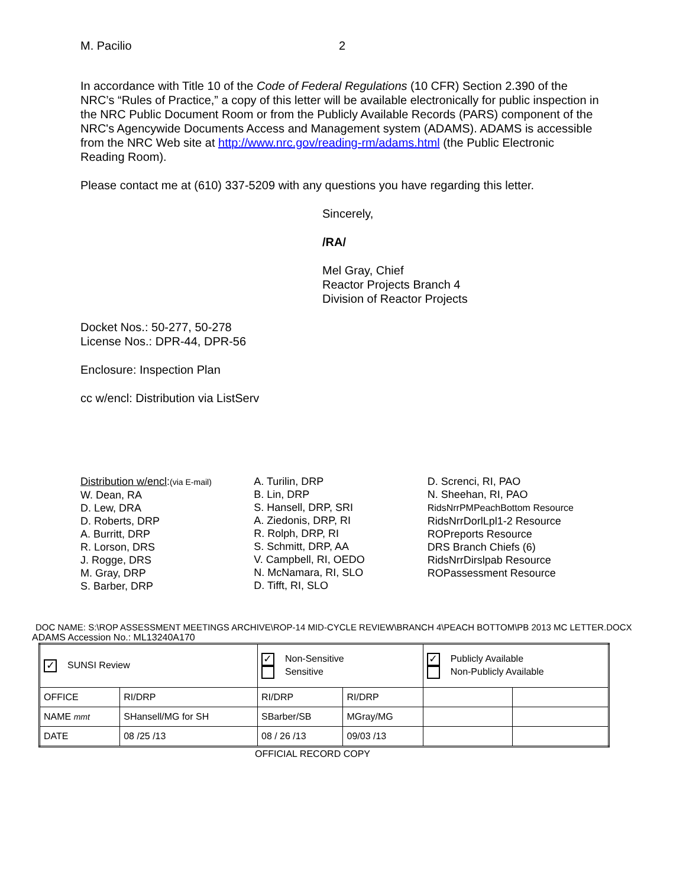M. Pacilio 2
In accordance with Title 10 of the Code of Federal Regulations (10 CFR) Section 2.390 of the NRC’s “Rules of Practice,” a copy of this letter will be available electronically for public inspection in the NRC Public Document Room or from the Publicly Available Records (PARS) component of the NRC's Agencywide Documents Access and Management system (ADAMS). ADAMS is accessible from the NRC Web site at http://www.nrc.gov/reading-rm/adams.html (the Public Electronic Reading Room).
Please contact me at (610) 337-5209 with any questions you have regarding this letter.
Sincerely,
/RA/
Mel Gray, Chief
Reactor Projects Branch 4
Division of Reactor Projects
Docket Nos.: 50-277, 50-278
License Nos.: DPR-44, DPR-56
Enclosure: Inspection Plan
cc w/encl: Distribution via ListServ
Distribution w/encl:(via E-mail)
W. Dean, RA
D. Lew, DRA
D. Roberts, DRP
A. Burritt, DRP
R. Lorson, DRS
J. Rogge, DRS
M. Gray, DRP
S. Barber, DRP
A. Turilin, DRP
B. Lin, DRP
S. Hansell, DRP, SRI
A. Ziedonis, DRP, RI
R. Rolph, DRP, RI
S. Schmitt, DRP, AA
V. Campbell, RI, OEDO
N. McNamara, RI, SLO
D. Tifft, RI, SLO
D. Screnci, RI, PAO
N. Sheehan, RI, PAO
RidsNrrPMPeachBottom Resource
RidsNrrDorlLpl1-2 Resource
ROPreports Resource
DRS Branch Chiefs (6)
RidsNrrDirslpab Resource
ROPassessment Resource
DOC NAME: S:\ROP ASSESSMENT MEETINGS ARCHIVE\ROP-14 MID-CYCLE REVIEW\BRANCH 4\PEACH BOTTOM\PB 2013 MC LETTER.DOCX
ADAMS Accession No.: ML13240A170
| ✓ SUNSI Review | | ✓ Non-Sensitive Sensitive | | ✓ Publicly Available Non-Publicly Available | |
| OFFICE | RI/DRP | RI/DRP | RI/DRP | | |
| NAME mmt | SHansell/MG for SH | SBarber/SB | MGray/MG | | |
| DATE | 08 /25 /13 | 08 / 26 /13 | 09/03 /13 | | |
OFFICIAL RECORD COPY